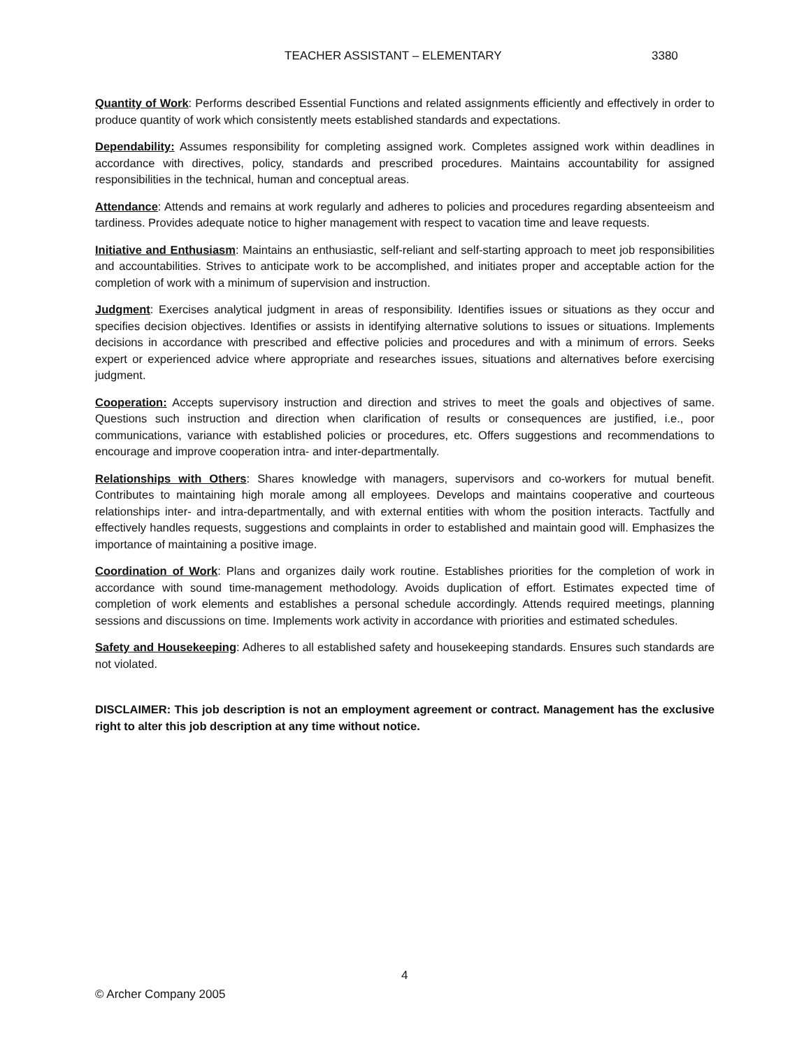TEACHER ASSISTANT – ELEMENTARY 3380
Quantity of Work: Performs described Essential Functions and related assignments efficiently and effectively in order to produce quantity of work which consistently meets established standards and expectations.
Dependability: Assumes responsibility for completing assigned work. Completes assigned work within deadlines in accordance with directives, policy, standards and prescribed procedures. Maintains accountability for assigned responsibilities in the technical, human and conceptual areas.
Attendance: Attends and remains at work regularly and adheres to policies and procedures regarding absenteeism and tardiness. Provides adequate notice to higher management with respect to vacation time and leave requests.
Initiative and Enthusiasm: Maintains an enthusiastic, self-reliant and self-starting approach to meet job responsibilities and accountabilities. Strives to anticipate work to be accomplished, and initiates proper and acceptable action for the completion of work with a minimum of supervision and instruction.
Judgment: Exercises analytical judgment in areas of responsibility. Identifies issues or situations as they occur and specifies decision objectives. Identifies or assists in identifying alternative solutions to issues or situations. Implements decisions in accordance with prescribed and effective policies and procedures and with a minimum of errors. Seeks expert or experienced advice where appropriate and researches issues, situations and alternatives before exercising judgment.
Cooperation: Accepts supervisory instruction and direction and strives to meet the goals and objectives of same. Questions such instruction and direction when clarification of results or consequences are justified, i.e., poor communications, variance with established policies or procedures, etc. Offers suggestions and recommendations to encourage and improve cooperation intra- and inter-departmentally.
Relationships with Others: Shares knowledge with managers, supervisors and co-workers for mutual benefit. Contributes to maintaining high morale among all employees. Develops and maintains cooperative and courteous relationships inter- and intra-departmentally, and with external entities with whom the position interacts. Tactfully and effectively handles requests, suggestions and complaints in order to established and maintain good will. Emphasizes the importance of maintaining a positive image.
Coordination of Work: Plans and organizes daily work routine. Establishes priorities for the completion of work in accordance with sound time-management methodology. Avoids duplication of effort. Estimates expected time of completion of work elements and establishes a personal schedule accordingly. Attends required meetings, planning sessions and discussions on time. Implements work activity in accordance with priorities and estimated schedules.
Safety and Housekeeping: Adheres to all established safety and housekeeping standards. Ensures such standards are not violated.
DISCLAIMER: This job description is not an employment agreement or contract. Management has the exclusive right to alter this job description at any time without notice.
4
© Archer Company 2005